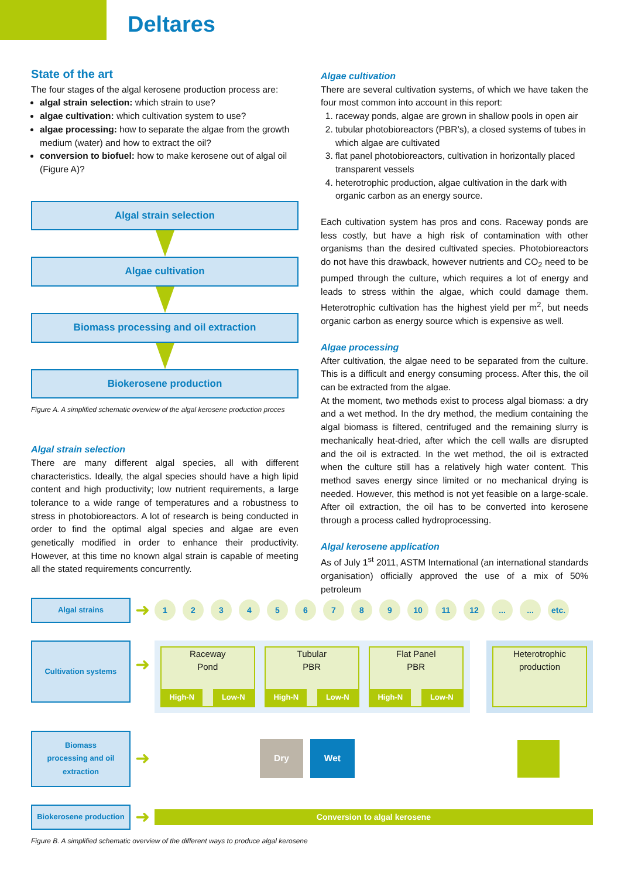Deltares
State of the art
The four stages of the algal kerosene production process are:
algal strain selection: which strain to use?
algae cultivation: which cultivation system to use?
algae processing: how to separate the algae from the growth medium (water) and how to extract the oil?
conversion to biofuel: how to make kerosene out of algal oil (Figure A)?
Algal strain selection
Algae cultivation
Biomass processing and oil extraction
Biokerosene production
Figure A. A simplified schematic overview of the algal kerosene production proces
Algal strain selection
There are many different algal species, all with different characteristics. Ideally, the algal species should have a high lipid content and high productivity; low nutrient requirements, a large tolerance to a wide range of temperatures and a robustness to stress in photobioreactors. A lot of research is being conducted in order to find the optimal algal species and algae are even genetically modified in order to enhance their productivity. However, at this time no known algal strain is capable of meeting all the stated requirements concurrently.
Algae cultivation
There are several cultivation systems, of which we have taken the four most common into account in this report:
1. raceway ponds, algae are grown in shallow pools in open air
2. tubular photobioreactors (PBR’s), a closed systems of tubes in which algae are cultivated
3. flat panel photobioreactors, cultivation in horizontally placed transparent vessels
4. heterotrophic production, algae cultivation in the dark with organic carbon as an energy source.
Each cultivation system has pros and cons. Raceway ponds are less costly, but have a high risk of contamination with other organisms than the desired cultivated species. Photobioreactors do not have this drawback, however nutrients and CO<sub>2</sub> need to be pumped through the culture, which requires a lot of energy and leads to stress within the algae, which could damage them. Heterotrophic cultivation has the highest yield per m<sup>2</sup>, but needs organic carbon as energy source which is expensive as well.
Algae processing
After cultivation, the algae need to be separated from the culture. This is a difficult and energy consuming process. After this, the oil can be extracted from the algae.
At the moment, two methods exist to process algal biomass: a dry and a wet method. In the dry method, the medium containing the algal biomass is filtered, centrifuged and the remaining slurry is mechanically heat-dried, after which the cell walls are disrupted and the oil is extracted. In the wet method, the oil is extracted when the culture still has a relatively high water content. This method saves energy since limited or no mechanical drying is needed. However, this method is not yet feasible on a large-scale. After oil extraction, the oil has to be converted into kerosene through a process called hydroprocessing.
Algal kerosene application
As of July 1<sup>st</sup> 2011, ASTM International (an international standards organisation) officially approved the use of a mix of 50% petroleum
Algal strains
➜ 123456789 10 11 12...... etc.
Cultivation systems
➜
Raceway
Pond
High-N Low-N
Tubular
PBR
High-N Low-N
Flat Panel
PBR
High-N Low-N
Heterotrophic
production
Biomass
processing and oil
extraction
➜
Dry Wet
Biokerosene production
➜
Conversion to algal kerosene
Figure B. A simplified schematic overview of the different ways to produce algal kerosene